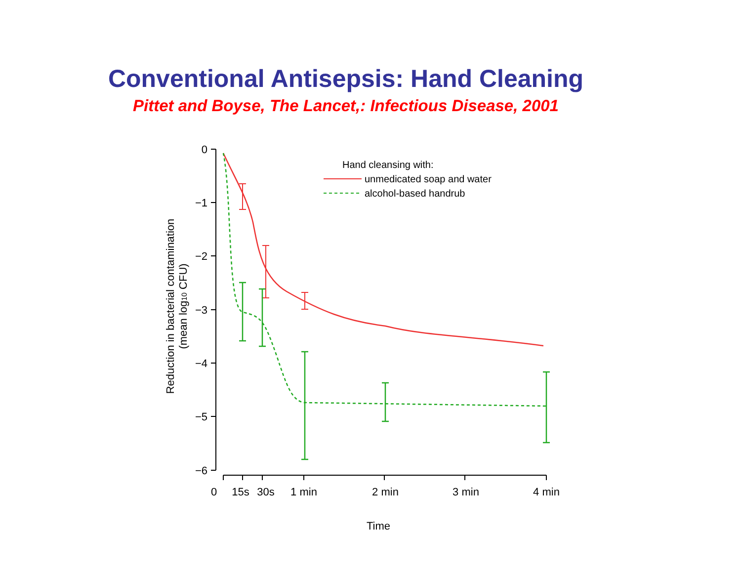Conventional Antisepsis: Hand Cleaning
Pittet and Boyse, The Lancet,: Infectious Disease, 2001
0
−1
−2
−3
−4
−5
−6
0
15s
30s
1 min
2 min
3 min
4 min
Time
Reduction in bacterial contamination
(mean log10 CFU)
Hand cleansing with:
unmedicated soap and water
alcohol-based handrub